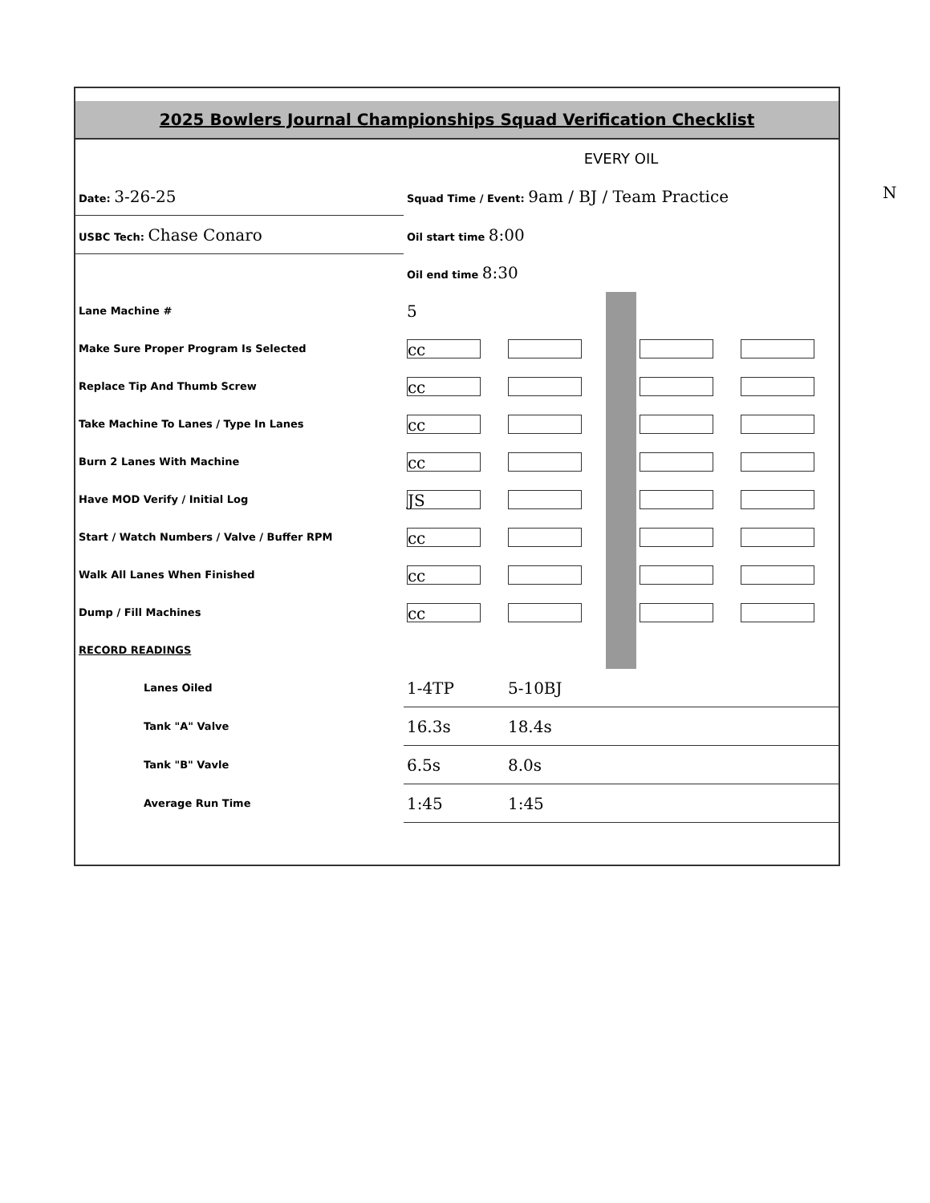2025 Bowlers Journal Championships Squad Verification Checklist
| | EVERY OIL | | | | |
| Date: 3-26-25 | Squad Time / Event: 9am / BJ / Team Practice | | | | |
| USBC Tech: Chase Conaro | Oil start time 8:00 | | | | |
| | Oil end time 8:30 | | | | |
| Lane Machine # | 5 | | | | |
| Make Sure Proper Program Is Selected | cc | | | | |
| Replace Tip And Thumb Screw | cc | | | | |
| Take Machine To Lanes / Type In Lanes | cc | | | | |
| Burn 2 Lanes With Machine | cc | | | | |
| Have MOD Verify / Initial Log | JS | | | | |
| Start / Watch Numbers / Valve / Buffer RPM | cc | | | | |
| Walk All Lanes When Finished | cc | | | | |
| Dump / Fill Machines | cc | | | | |
| RECORD READINGS | | | | | |
| Lanes Oiled | 1-4TP | 5-10BJ | | | |
| Tank "A" Valve | 16.3s | 18.4s | | | |
| Tank "B" Vavle | 6.5s | 8.0s | | | |
| Average Run Time | 1:45 | 1:45 | | | |
N